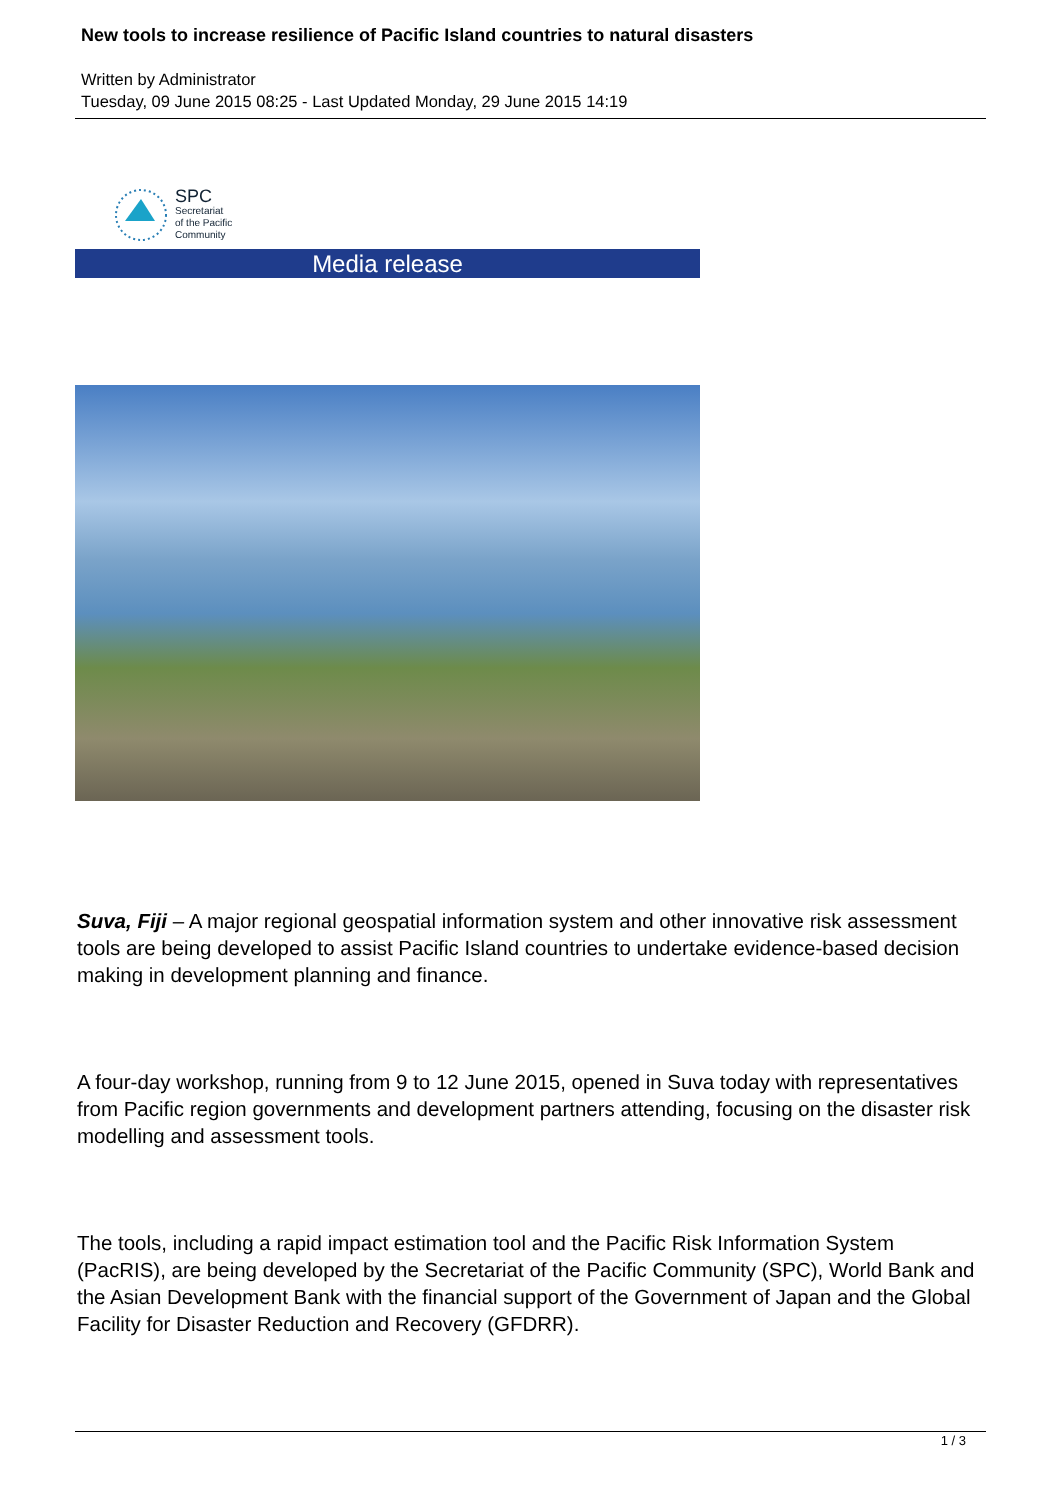New tools to increase resilience of Pacific Island countries to natural disasters
Written by Administrator
Tuesday, 09 June 2015 08:25 - Last Updated Monday, 29 June 2015 14:19
SPC
Secretariat
of the Pacific
Community
Media release
Suva, Fiji – A major regional geospatial information system and other innovative risk assessment tools are being developed to assist Pacific Island countries to undertake evidence-based decision making in development planning and finance.
A four-day workshop, running from 9 to 12 June 2015, opened in Suva today with representatives from Pacific region governments and development partners attending, focusing on the disaster risk modelling and assessment tools.
The tools, including a rapid impact estimation tool and the Pacific Risk Information System (PacRIS), are being developed by the Secretariat of the Pacific Community (SPC), World Bank and the Asian Development Bank with the financial support of the Government of Japan and the Global Facility for Disaster Reduction and Recovery (GFDRR).
1 / 3